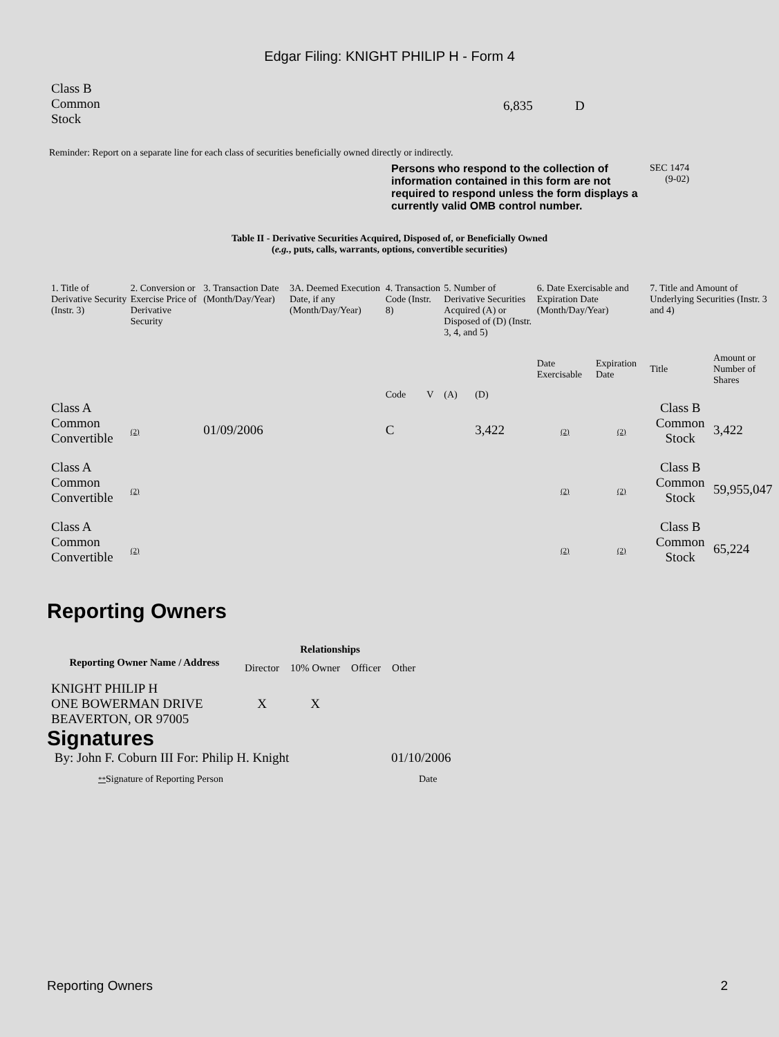Edgar Filing: KNIGHT PHILIP H - Form 4
| Class B Common Stock | 6,835 | D |
Reminder: Report on a separate line for each class of securities beneficially owned directly or indirectly.
Persons who respond to the collection of information contained in this form are not required to respond unless the form displays a currently valid OMB control number.
SEC 1474
(9-02)
Table II - Derivative Securities Acquired, Disposed of, or Beneficially Owned
(e.g., puts, calls, warrants, options, convertible securities)
| 1. Title of Derivative Security (Instr. 3) | 2. Conversion or Exercise Price of Derivative Security | 3. Transaction Date (Month/Day/Year) | 3A. Deemed Execution Date, if any (Month/Day/Year) | 4. Transaction Code (Instr. 8) | | 5. Number of Derivative Securities Acquired (A) or Disposed of (D) (Instr. 3, 4, and 5) | | 6. Date Exercisable and Expiration Date (Month/Day/Year) | | 7. Title and Amount of Underlying Securities (Instr. 3 and 4) | |
| | | | | Code | V | (A) | (D) | Date Exercisable | Expiration Date | Title | Amount or Number of Shares |
| Class A Common Convertible | (2) | 01/09/2006 | | C | | | 3,422 | (2) | (2) | Class B Common Stock | 3,422 |
| Class A Common Convertible | (2) | | | | | | | (2) | (2) | Class B Common Stock | 59,955,047 |
| Class A Common Convertible | (2) | | | | | | | (2) | (2) | Class B Common Stock | 65,224 |
Reporting Owners
| Reporting Owner Name / Address | Relationships | | | |
| --- | --- | --- | --- | --- |
| | Director | 10% Owner | Officer | Other |
| KNIGHT PHILIP H ONE BOWERMAN DRIVE BEAVERTON, OR 97005 | X | X | | |
Signatures
| By: John F. Coburn III For: Philip H. Knight | 01/10/2006 |
| ** Signature of Reporting Person | Date |
Reporting Owners 2